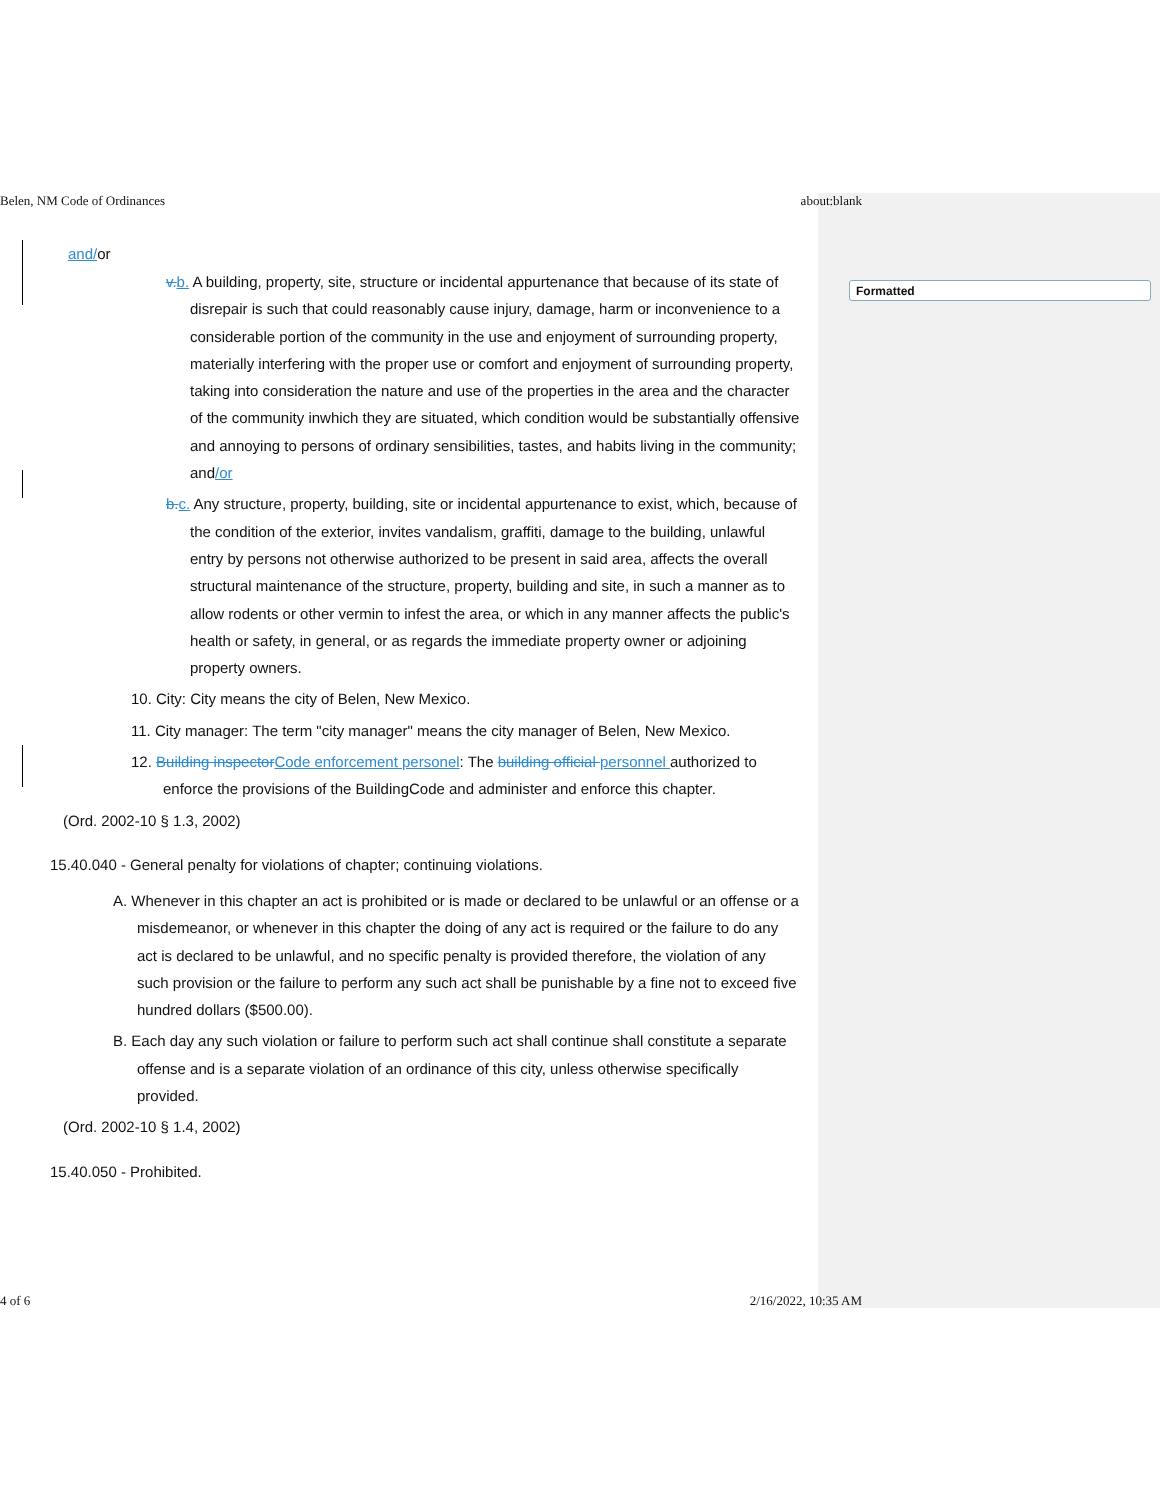Formatted
Belen, NM Code of Ordinances about:blank
and/or
v. b. A building, property, site, structure or incidental appurtenance that because of its state of disrepair is such that could reasonably cause injury, damage, harm or inconvenience to a considerable portion of the community in the use and enjoyment of surrounding property, materially interfering with the proper use or comfort and enjoyment of surrounding property, taking into consideration the nature and use of the properties in the area and the character of the community inwhich they are situated, which condition would be substantially offensive and annoying to persons of ordinary sensibilities, tastes, and habits living in the community; and/or
b. c. Any structure, property, building, site or incidental appurtenance to exist, which, because of the condition of the exterior, invites vandalism, graffiti, damage to the building, unlawful entry by persons not otherwise authorized to be present in said area, affects the overall structural maintenance of the structure, property, building and site, in such a manner as to allow rodents or other vermin to infest the area, or which in any manner affects the public's health or safety, in general, or as regards the immediate property owner or adjoining property owners.
10. City: City means the city of Belen, New Mexico.
11. City manager: The term "city manager" means the city manager of Belen, New Mexico.
12. Building inspector Code enforcement personel: The building official personnel authorized to enforce the provisions of the BuildingCode and administer and enforce this chapter.
(Ord. 2002-10 § 1.3, 2002)
15.40.040 - General penalty for violations of chapter; continuing violations.
A. Whenever in this chapter an act is prohibited or is made or declared to be unlawful or an offense or a misdemeanor, or whenever in this chapter the doing of any act is required or the failure to do any act is declared to be unlawful, and no specific penalty is provided therefore, the violation of any such provision or the failure to perform any such act shall be punishable by a fine not to exceed five hundred dollars ($500.00).
B. Each day any such violation or failure to perform such act shall continue shall constitute a separate offense and is a separate violation of an ordinance of this city, unless otherwise specifically provided.
(Ord. 2002-10 § 1.4, 2002)
15.40.050 - Prohibited.
4 of 6 2/16/2022, 10:35 AM